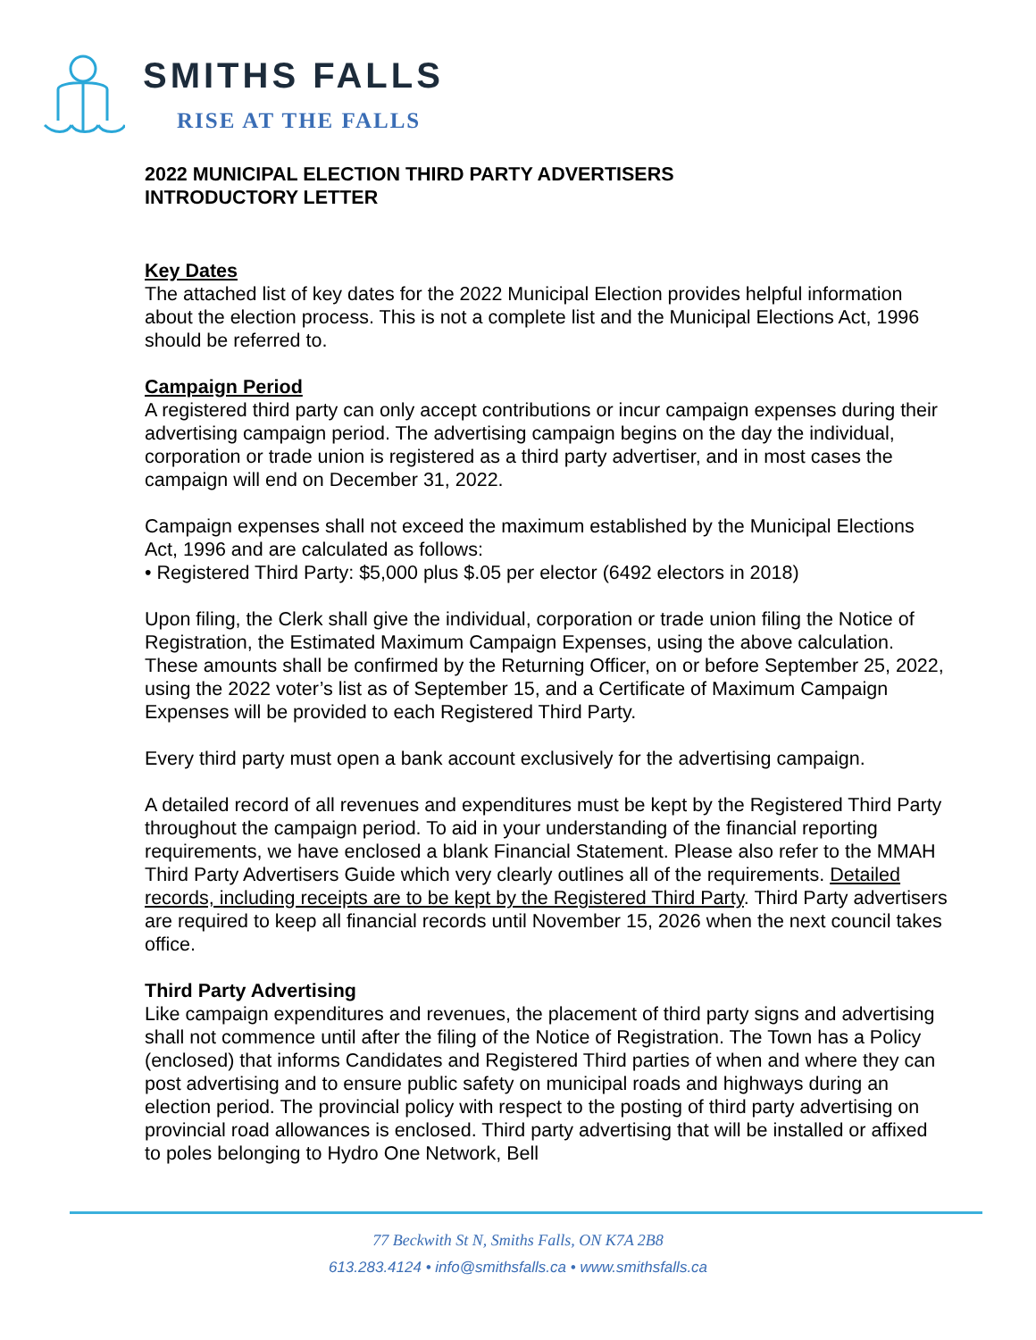SMITHS FALLS
RISE AT THE FALLS
2022 MUNICIPAL ELECTION THIRD PARTY ADVERTISERS
INTRODUCTORY LETTER
Key Dates
The attached list of key dates for the 2022 Municipal Election provides helpful information about the election process. This is not a complete list and the Municipal Elections Act, 1996 should be referred to.
Campaign Period
A registered third party can only accept contributions or incur campaign expenses during their advertising campaign period. The advertising campaign begins on the day the individual, corporation or trade union is registered as a third party advertiser, and in most cases the campaign will end on December 31, 2022.
Campaign expenses shall not exceed the maximum established by the Municipal Elections Act, 1996 and are calculated as follows:
• Registered Third Party: $5,000 plus $.05 per elector (6492 electors in 2018)
Upon filing, the Clerk shall give the individual, corporation or trade union filing the Notice of Registration, the Estimated Maximum Campaign Expenses, using the above calculation. These amounts shall be confirmed by the Returning Officer, on or before September 25, 2022, using the 2022 voter’s list as of September 15, and a Certificate of Maximum Campaign Expenses will be provided to each Registered Third Party.
Every third party must open a bank account exclusively for the advertising campaign.
A detailed record of all revenues and expenditures must be kept by the Registered Third Party throughout the campaign period. To aid in your understanding of the financial reporting requirements, we have enclosed a blank Financial Statement. Please also refer to the MMAH Third Party Advertisers Guide which very clearly outlines all of the requirements. Detailed records, including receipts are to be kept by the Registered Third Party. Third Party advertisers are required to keep all financial records until November 15, 2026 when the next council takes office.
Third Party Advertising
Like campaign expenditures and revenues, the placement of third party signs and advertising shall not commence until after the filing of the Notice of Registration. The Town has a Policy (enclosed) that informs Candidates and Registered Third parties of when and where they can post advertising and to ensure public safety on municipal roads and highways during an election period. The provincial policy with respect to the posting of third party advertising on provincial road allowances is enclosed. Third party advertising that will be installed or affixed to poles belonging to Hydro One Network, Bell
77 Beckwith St N, Smiths Falls, ON K7A 2B8
613.283.4124 • info@smithsfalls.ca • www.smithsfalls.ca